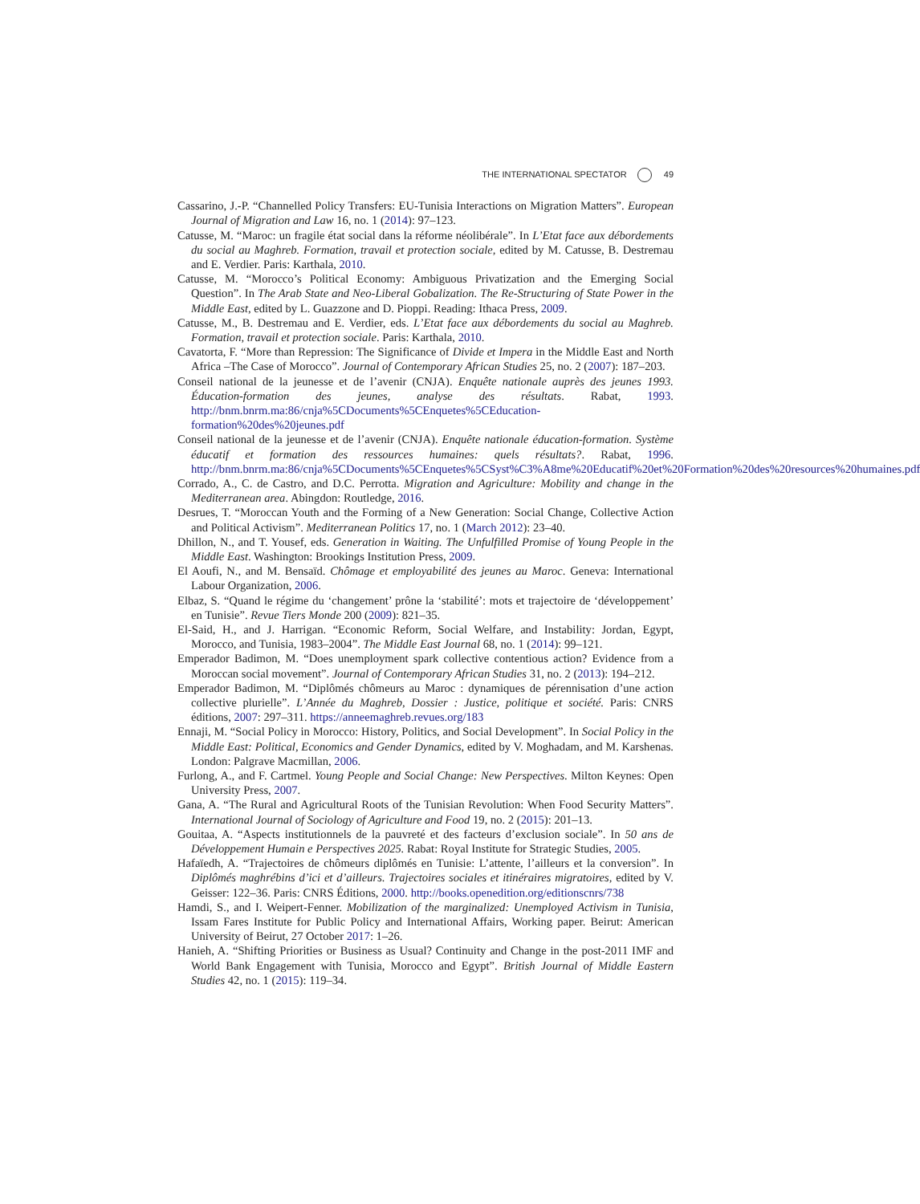THE INTERNATIONAL SPECTATOR 49
Cassarino, J.-P. “Channelled Policy Transfers: EU-Tunisia Interactions on Migration Matters”. European Journal of Migration and Law 16, no. 1 (2014): 97–123.
Catusse, M. “Maroc: un fragile état social dans la réforme néolibérale”. In L’Etat face aux débordements du social au Maghreb. Formation, travail et protection sociale, edited by M. Catusse, B. Destremau and E. Verdier. Paris: Karthala, 2010.
Catusse, M. “Morocco’s Political Economy: Ambiguous Privatization and the Emerging Social Question”. In The Arab State and Neo-Liberal Gobalization. The Re-Structuring of State Power in the Middle East, edited by L. Guazzone and D. Pioppi. Reading: Ithaca Press, 2009.
Catusse, M., B. Destremau and E. Verdier, eds. L’Etat face aux débordements du social au Maghreb. Formation, travail et protection sociale. Paris: Karthala, 2010.
Cavatorta, F. “More than Repression: The Significance of Divide et Impera in the Middle East and North Africa –The Case of Morocco”. Journal of Contemporary African Studies 25, no. 2 (2007): 187–203.
Conseil national de la jeunesse et de l’avenir (CNJA). Enquête nationale auprès des jeunes 1993. Éducation-formation des jeunes, analyse des résultats. Rabat, 1993. http://bnm.bnrm.ma:86/cnja%5CDocuments%5CEnquetes%5CEducation-formation%20des%20jeunes.pdf
Conseil national de la jeunesse et de l’avenir (CNJA). Enquête nationale éducation-formation. Système éducatif et formation des ressources humaines: quels résultats?. Rabat, 1996. http://bnm.bnrm.ma:86/cnja%5CDocuments%5CEnquetes%5CSyst%C3%A8me%20Educatif%20et%20Formation%20des%20resources%20humaines.pdf
Corrado, A., C. de Castro, and D.C. Perrotta. Migration and Agriculture: Mobility and change in the Mediterranean area. Abingdon: Routledge, 2016.
Desrues, T. “Moroccan Youth and the Forming of a New Generation: Social Change, Collective Action and Political Activism”. Mediterranean Politics 17, no. 1 (March 2012): 23–40.
Dhillon, N., and T. Yousef, eds. Generation in Waiting. The Unfulfilled Promise of Young People in the Middle East. Washington: Brookings Institution Press, 2009.
El Aoufi, N., and M. Bensaïd. Chômage et employabilité des jeunes au Maroc. Geneva: International Labour Organization, 2006.
Elbaz, S. “Quand le régime du ‘changement’ prône la ‘stabilité’: mots et trajectoire de ‘développement’ en Tunisie”. Revue Tiers Monde 200 (2009): 821–35.
El-Said, H., and J. Harrigan. “Economic Reform, Social Welfare, and Instability: Jordan, Egypt, Morocco, and Tunisia, 1983–2004”. The Middle East Journal 68, no. 1 (2014): 99–121.
Emperador Badimon, M. “Does unemployment spark collective contentious action? Evidence from a Moroccan social movement”. Journal of Contemporary African Studies 31, no. 2 (2013): 194–212.
Emperador Badimon, M. “Diplômés chômeurs au Maroc : dynamiques de pérennisation d’une action collective plurielle”. L’Année du Maghreb, Dossier : Justice, politique et société. Paris: CNRS éditions, 2007: 297–311. https://anneemaghreb.revues.org/183
Ennaji, M. “Social Policy in Morocco: History, Politics, and Social Development”. In Social Policy in the Middle East: Political, Economics and Gender Dynamics, edited by V. Moghadam, and M. Karshenas. London: Palgrave Macmillan, 2006.
Furlong, A., and F. Cartmel. Young People and Social Change: New Perspectives. Milton Keynes: Open University Press, 2007.
Gana, A. “The Rural and Agricultural Roots of the Tunisian Revolution: When Food Security Matters”. International Journal of Sociology of Agriculture and Food 19, no. 2 (2015): 201–13.
Gouitaa, A. “Aspects institutionnels de la pauvreté et des facteurs d’exclusion sociale”. In 50 ans de Développement Humain e Perspectives 2025. Rabat: Royal Institute for Strategic Studies, 2005.
Hafaïedh, A. “Trajectoires de chômeurs diplômés en Tunisie: L’attente, l’ailleurs et la conversion”. In Diplômés maghrébins d’ici et d’ailleurs. Trajectoires sociales et itinéraires migratoires, edited by V. Geisser: 122–36. Paris: CNRS Éditions, 2000. http://books.openedition.org/editionscnrs/738
Hamdi, S., and I. Weipert-Fenner. Mobilization of the marginalized: Unemployed Activism in Tunisia, Issam Fares Institute for Public Policy and International Affairs, Working paper. Beirut: American University of Beirut, 27 October 2017: 1–26.
Hanieh, A. “Shifting Priorities or Business as Usual? Continuity and Change in the post-2011 IMF and World Bank Engagement with Tunisia, Morocco and Egypt”. British Journal of Middle Eastern Studies 42, no. 1 (2015): 119–34.